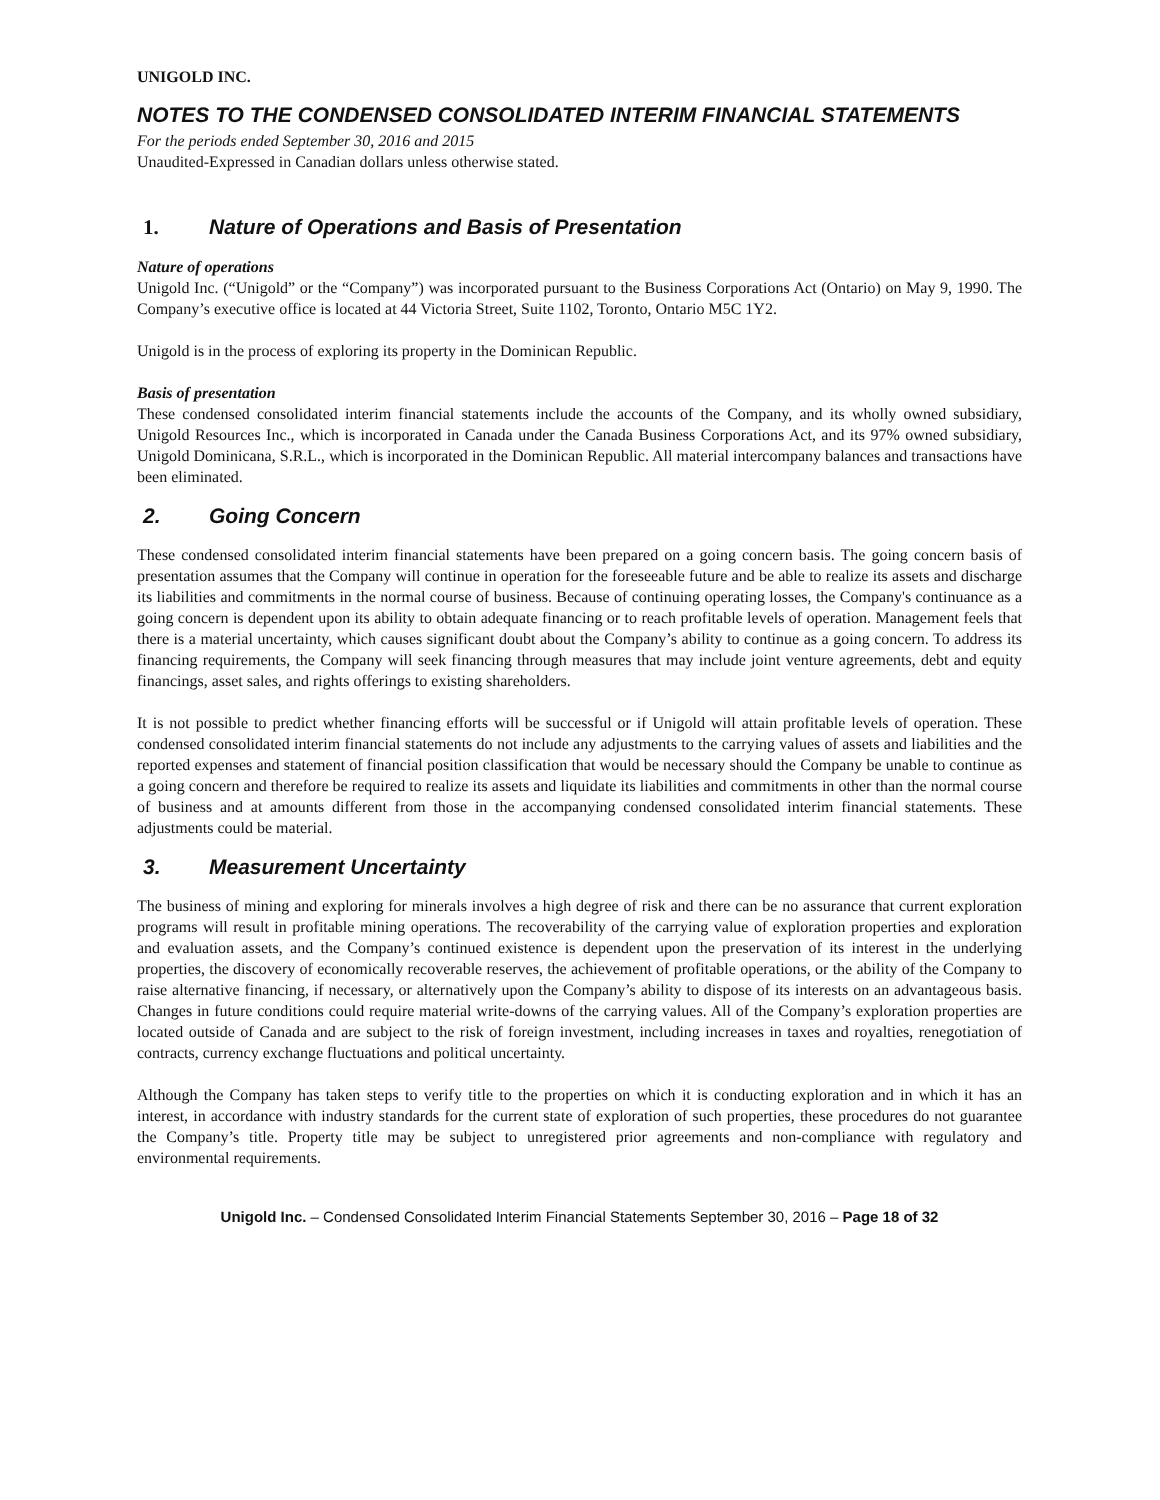UNIGOLD INC.
NOTES TO THE CONDENSED CONSOLIDATED INTERIM FINANCIAL STATEMENTS
For the periods ended September 30, 2016 and 2015
Unaudited-Expressed in Canadian dollars unless otherwise stated.
1. Nature of Operations and Basis of Presentation
Nature of operations
Unigold Inc. (“Unigold” or the “Company”) was incorporated pursuant to the Business Corporations Act (Ontario) on May 9, 1990. The Company’s executive office is located at 44 Victoria Street, Suite 1102, Toronto, Ontario M5C 1Y2.
Unigold is in the process of exploring its property in the Dominican Republic.
Basis of presentation
These condensed consolidated interim financial statements include the accounts of the Company, and its wholly owned subsidiary, Unigold Resources Inc., which is incorporated in Canada under the Canada Business Corporations Act, and its 97% owned subsidiary, Unigold Dominicana, S.R.L., which is incorporated in the Dominican Republic. All material intercompany balances and transactions have been eliminated.
2. Going Concern
These condensed consolidated interim financial statements have been prepared on a going concern basis. The going concern basis of presentation assumes that the Company will continue in operation for the foreseeable future and be able to realize its assets and discharge its liabilities and commitments in the normal course of business. Because of continuing operating losses, the Company's continuance as a going concern is dependent upon its ability to obtain adequate financing or to reach profitable levels of operation. Management feels that there is a material uncertainty, which causes significant doubt about the Company’s ability to continue as a going concern. To address its financing requirements, the Company will seek financing through measures that may include joint venture agreements, debt and equity financings, asset sales, and rights offerings to existing shareholders.
It is not possible to predict whether financing efforts will be successful or if Unigold will attain profitable levels of operation. These condensed consolidated interim financial statements do not include any adjustments to the carrying values of assets and liabilities and the reported expenses and statement of financial position classification that would be necessary should the Company be unable to continue as a going concern and therefore be required to realize its assets and liquidate its liabilities and commitments in other than the normal course of business and at amounts different from those in the accompanying condensed consolidated interim financial statements. These adjustments could be material.
3. Measurement Uncertainty
The business of mining and exploring for minerals involves a high degree of risk and there can be no assurance that current exploration programs will result in profitable mining operations. The recoverability of the carrying value of exploration properties and exploration and evaluation assets, and the Company’s continued existence is dependent upon the preservation of its interest in the underlying properties, the discovery of economically recoverable reserves, the achievement of profitable operations, or the ability of the Company to raise alternative financing, if necessary, or alternatively upon the Company’s ability to dispose of its interests on an advantageous basis. Changes in future conditions could require material write-downs of the carrying values. All of the Company’s exploration properties are located outside of Canada and are subject to the risk of foreign investment, including increases in taxes and royalties, renegotiation of contracts, currency exchange fluctuations and political uncertainty.
Although the Company has taken steps to verify title to the properties on which it is conducting exploration and in which it has an interest, in accordance with industry standards for the current state of exploration of such properties, these procedures do not guarantee the Company’s title. Property title may be subject to unregistered prior agreements and non-compliance with regulatory and environmental requirements.
Unigold Inc. – Condensed Consolidated Interim Financial Statements September 30, 2016 – Page 18 of 32